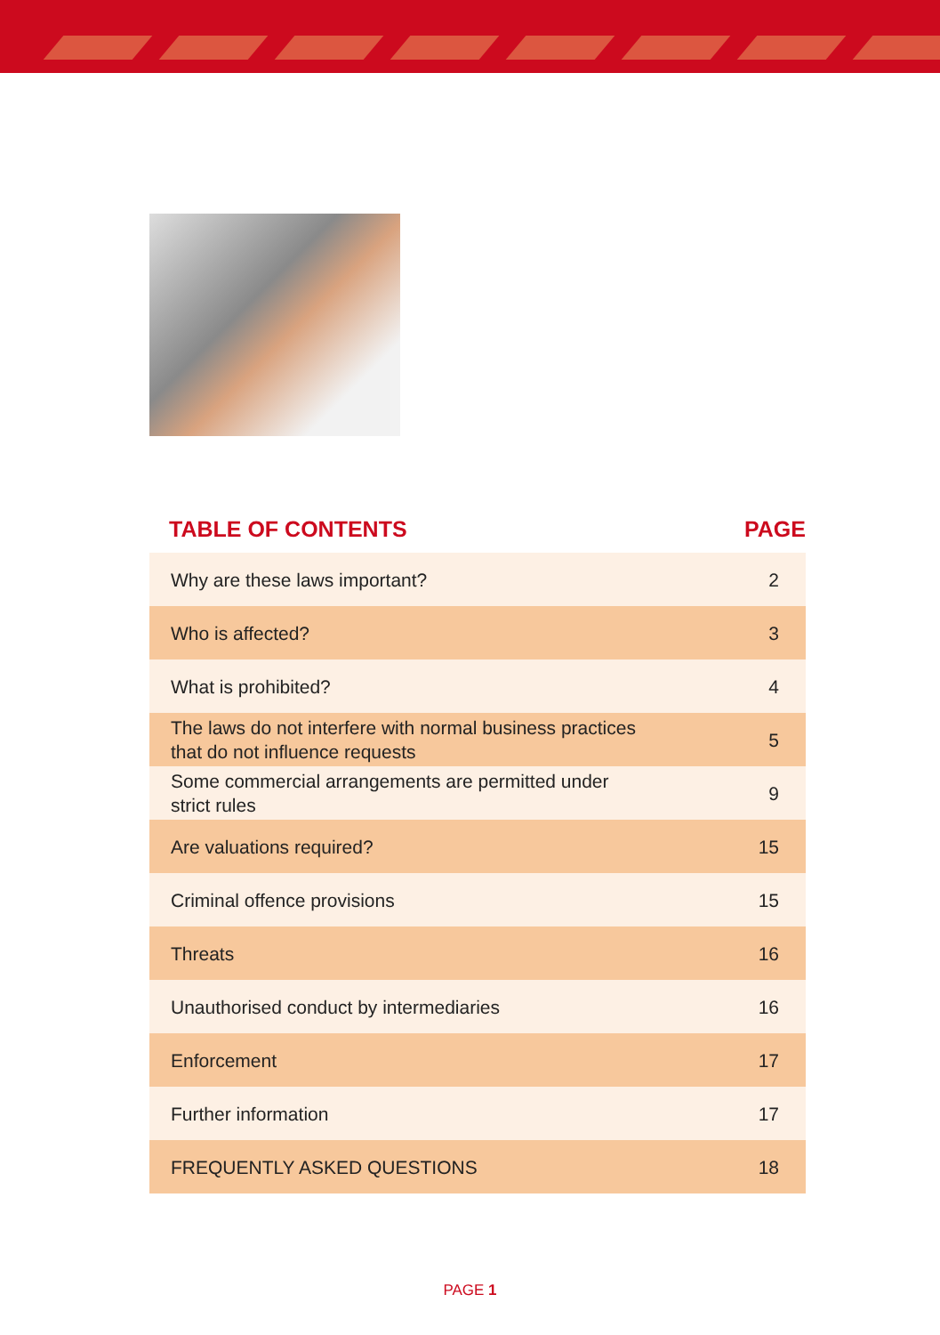| TABLE OF CONTENTS | PAGE |
| --- | --- |
| Why are these laws important? | 2 |
| Who is affected? | 3 |
| What is prohibited? | 4 |
| The laws do not interfere with normal business practices that do not influence requests | 5 |
| Some commercial arrangements are permitted under strict rules | 9 |
| Are valuations required? | 15 |
| Criminal offence provisions | 15 |
| Threats | 16 |
| Unauthorised conduct by intermediaries | 16 |
| Enforcement | 17 |
| Further information | 17 |
| FREQUENTLY ASKED QUESTIONS | 18 |
PAGE 1